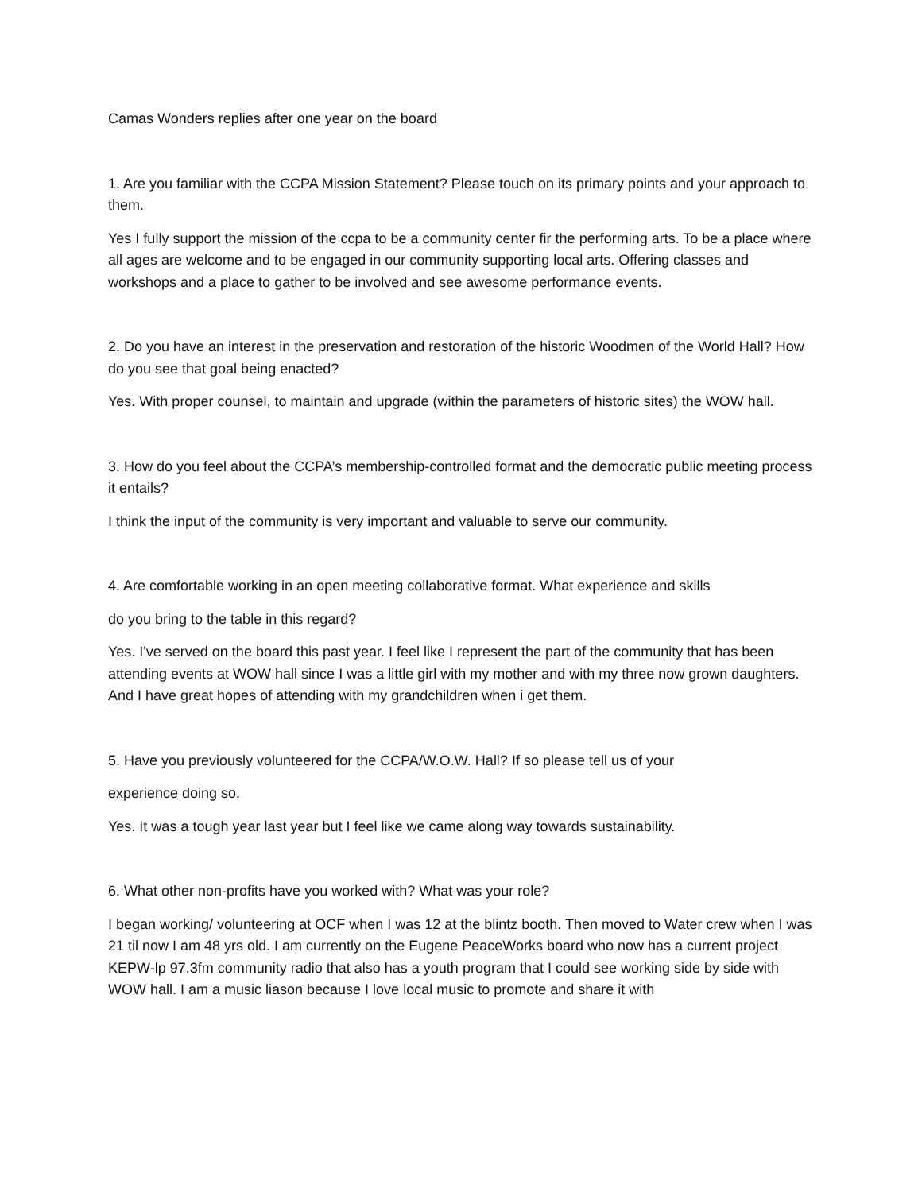Camas Wonders replies after one year on the board
1. Are you familiar with the CCPA Mission Statement? Please touch on its primary points and your approach to them.
Yes I fully support the mission of the ccpa to be a community center fir the performing arts. To be a place where all ages are welcome and to be engaged in our community supporting local arts. Offering classes and workshops and a place to gather to be involved and see awesome performance events.
2. Do you have an interest in the preservation and restoration of the historic Woodmen of the World Hall? How do you see that goal being enacted?
Yes. With proper counsel, to maintain and upgrade (within the parameters of historic sites) the WOW hall.
3. How do you feel about the CCPA’s membership-controlled format and the democratic public meeting process it entails?
I think the input of the community is very important and valuable to serve our community.
4. Are comfortable working in an open meeting collaborative format. What experience and skills
do you bring to the table in this regard?
Yes. I've served on the board this past year. I feel like I represent the part of the community that has been attending events at WOW hall since I was a little girl with my mother and with my three now grown daughters. And I have great hopes of attending with my grandchildren when i get them.
5. Have you previously volunteered for the CCPA/W.O.W. Hall? If so please tell us of your
experience doing so.
Yes. It was a tough year last year but I feel like we came along way towards sustainability.
6. What other non-profits have you worked with? What was your role?
I began working/ volunteering at OCF when I was 12 at the blintz booth. Then moved to Water crew when I was 21 til now I am 48 yrs old. I am currently on the Eugene PeaceWorks board who now has a current project KEPW-lp 97.3fm community radio that also has a youth program that I could see working side by side with WOW hall. I am a music liason because I love local music to promote and share it with